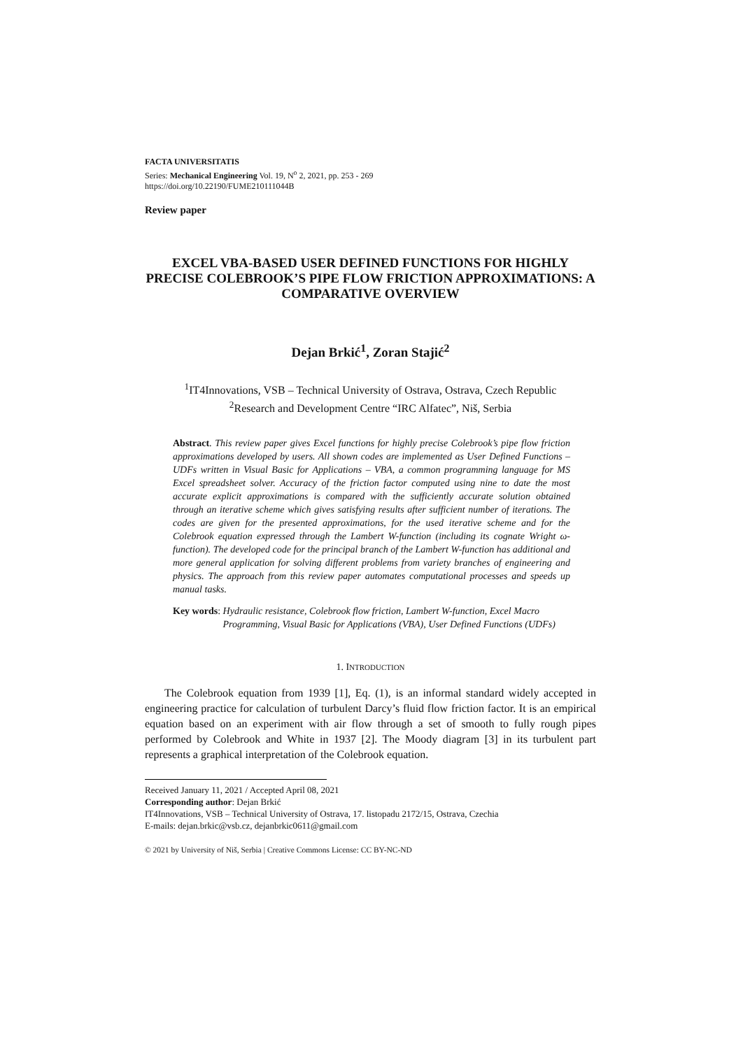FACTA UNIVERSITATIS
Series: Mechanical Engineering Vol. 19, N<sup>o</sup> 2, 2021, pp. 253 - 269
https://doi.org/10.22190/FUME210111044B
Review paper
EXCEL VBA-BASED USER DEFINED FUNCTIONS FOR HIGHLY PRECISE COLEBROOK’S PIPE FLOW FRICTION APPROXIMATIONS: A COMPARATIVE OVERVIEW
Dejan Brkić<sup>1</sup>, Zoran Stajić<sup>2</sup>
<sup>1</sup> IT4Innovations, VSB – Technical University of Ostrava, Ostrava, Czech Republic
<sup>2</sup> Research and Development Centre “IRC Alfatec”, Niš, Serbia
Abstract. This review paper gives Excel functions for highly precise Colebrook’s pipe flow friction approximations developed by users. All shown codes are implemented as User Defined Functions – UDFs written in Visual Basic for Applications – VBA, a common programming language for MS Excel spreadsheet solver. Accuracy of the friction factor computed using nine to date the most accurate explicit approximations is compared with the sufficiently accurate solution obtained through an iterative scheme which gives satisfying results after sufficient number of iterations. The codes are given for the presented approximations, for the used iterative scheme and for the Colebrook equation expressed through the Lambert W-function (including its cognate Wright ω-function). The developed code for the principal branch of the Lambert W-function has additional and more general application for solving different problems from variety branches of engineering and physics. The approach from this review paper automates computational processes and speeds up manual tasks.
Key words: Hydraulic resistance, Colebrook flow friction, Lambert W-function, Excel Macro Programming, Visual Basic for Applications (VBA), User Defined Functions (UDFs)
1. INTRODUCTION
The Colebrook equation from 1939 [1], Eq. (1), is an informal standard widely accepted in engineering practice for calculation of turbulent Darcy’s fluid flow friction factor. It is an empirical equation based on an experiment with air flow through a set of smooth to fully rough pipes performed by Colebrook and White in 1937 [2]. The Moody diagram [3] in its turbulent part represents a graphical interpretation of the Colebrook equation.
Received January 11, 2021 / Accepted April 08, 2021
Corresponding author: Dejan Brkić
IT4Innovations, VSB – Technical University of Ostrava, 17. listopadu 2172/15, Ostrava, Czechia
E-mails: dejan.brkic@vsb.cz, dejanbrkic0611@gmail.com
© 2021 by University of Niš, Serbia | Creative Commons License: CC BY-NC-ND